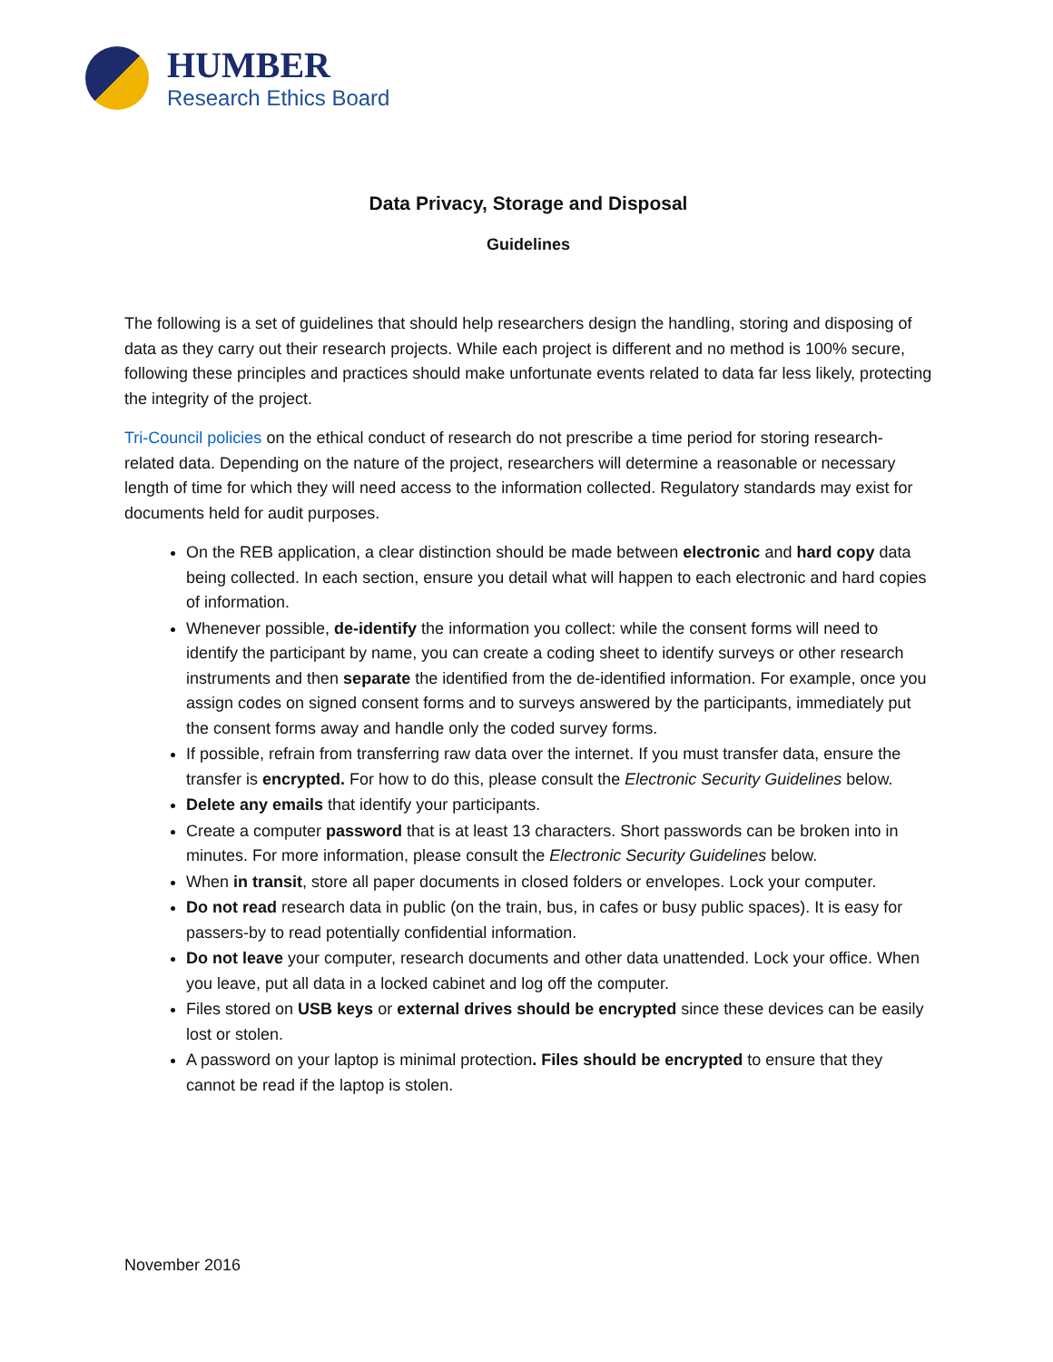HUMBER
Research Ethics Board
Data Privacy, Storage and Disposal
Guidelines
The following is a set of guidelines that should help researchers design the handling, storing and disposing of data as they carry out their research projects. While each project is different and no method is 100% secure, following these principles and practices should make unfortunate events related to data far less likely, protecting the integrity of the project.
Tri-Council policies on the ethical conduct of research do not prescribe a time period for storing research-related data. Depending on the nature of the project, researchers will determine a reasonable or necessary length of time for which they will need access to the information collected. Regulatory standards may exist for documents held for audit purposes.
On the REB application, a clear distinction should be made between electronic and hard copy data being collected. In each section, ensure you detail what will happen to each electronic and hard copies of information.
Whenever possible, de-identify the information you collect: while the consent forms will need to identify the participant by name, you can create a coding sheet to identify surveys or other research instruments and then separate the identified from the de-identified information. For example, once you assign codes on signed consent forms and to surveys answered by the participants, immediately put the consent forms away and handle only the coded survey forms.
If possible, refrain from transferring raw data over the internet. If you must transfer data, ensure the transfer is encrypted. For how to do this, please consult the Electronic Security Guidelines below.
Delete any emails that identify your participants.
Create a computer password that is at least 13 characters. Short passwords can be broken into in minutes. For more information, please consult the Electronic Security Guidelines below.
When in transit, store all paper documents in closed folders or envelopes. Lock your computer.
Do not read research data in public (on the train, bus, in cafes or busy public spaces). It is easy for passers-by to read potentially confidential information.
Do not leave your computer, research documents and other data unattended. Lock your office. When you leave, put all data in a locked cabinet and log off the computer.
Files stored on USB keys or external drives should be encrypted since these devices can be easily lost or stolen.
A password on your laptop is minimal protection. Files should be encrypted to ensure that they cannot be read if the laptop is stolen.
November 2016